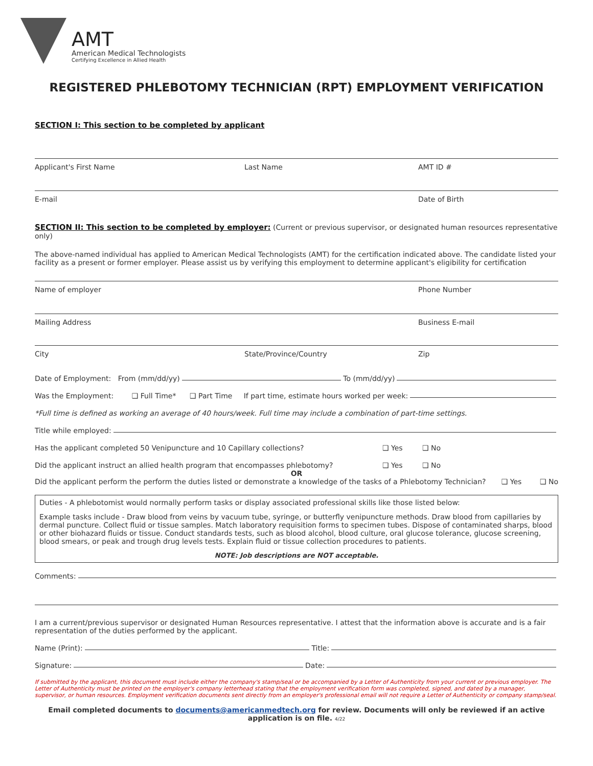AMT
American Medical Technologists
Certifying Excellence in Allied Health
REGISTERED PHLEBOTOMY TECHNICIAN (RPT) EMPLOYMENT VERIFICATION
SECTION I: This section to be completed by applicant
Applicant's First Name Last Name AMT ID #
E-mail Date of Birth
SECTION II: This section to be completed by employer: (Current or previous supervisor, or designated human resources representative only)
The above-named individual has applied to American Medical Technologists (AMT) for the certification indicated above. The candidate listed your facility as a present or former employer. Please assist us by verifying this employment to determine applicant's eligibility for certification
Name of employer Phone Number
Mailing Address Business E-mail
City State/Province/Country Zip
Date of Employment: From (mm/dd/yy) To (mm/dd/yy)
Was the Employment: ❑ Full Time* ❑ Part Time If part time, estimate hours worked per week:
*Full time is defined as working an average of 40 hours/week. Full time may include a combination of part-time settings.
Title while employed:
Has the applicant completed 50 Venipuncture and 10 Capillary collections? ❑ Yes ❑ No
Did the applicant instruct an allied health program that encompasses phlebotomy? ❑ Yes ❑ No
OR
Did the applicant perform the perform the duties listed or demonstrate a knowledge of the tasks of a Phlebotomy Technician? ❑ Yes ❑ No
Duties - A phlebotomist would normally perform tasks or display associated professional skills like those listed below:
Example tasks include - Draw blood from veins by vacuum tube, syringe, or butterfly venipuncture methods. Draw blood from capillaries by dermal puncture. Collect fluid or tissue samples. Match laboratory requisition forms to specimen tubes. Dispose of contaminated sharps, blood or other biohazard fluids or tissue. Conduct standards tests, such as blood alcohol, blood culture, oral glucose tolerance, glucose screening, blood smears, or peak and trough drug levels tests. Explain fluid or tissue collection procedures to patients.
NOTE: Job descriptions are NOT acceptable.
Comments:
I am a current/previous supervisor or designated Human Resources representative. I attest that the information above is accurate and is a fair representation of the duties performed by the applicant.
Name (Print): Title:
Signature: Date:
If submitted by the applicant, this document must include either the company's stamp/seal or be accompanied by a Letter of Authenticity from your current or previous employer. The Letter of Authenticity must be printed on the employer's company letterhead stating that the employment verification form was completed, signed, and dated by a manager, supervisor, or human resources. Employment verification documents sent directly from an employer's professional email will not require a Letter of Authenticity or company stamp/seal.
Email completed documents to documents@americanmedtech.org for review. Documents will only be reviewed if an active application is on file. 4/22